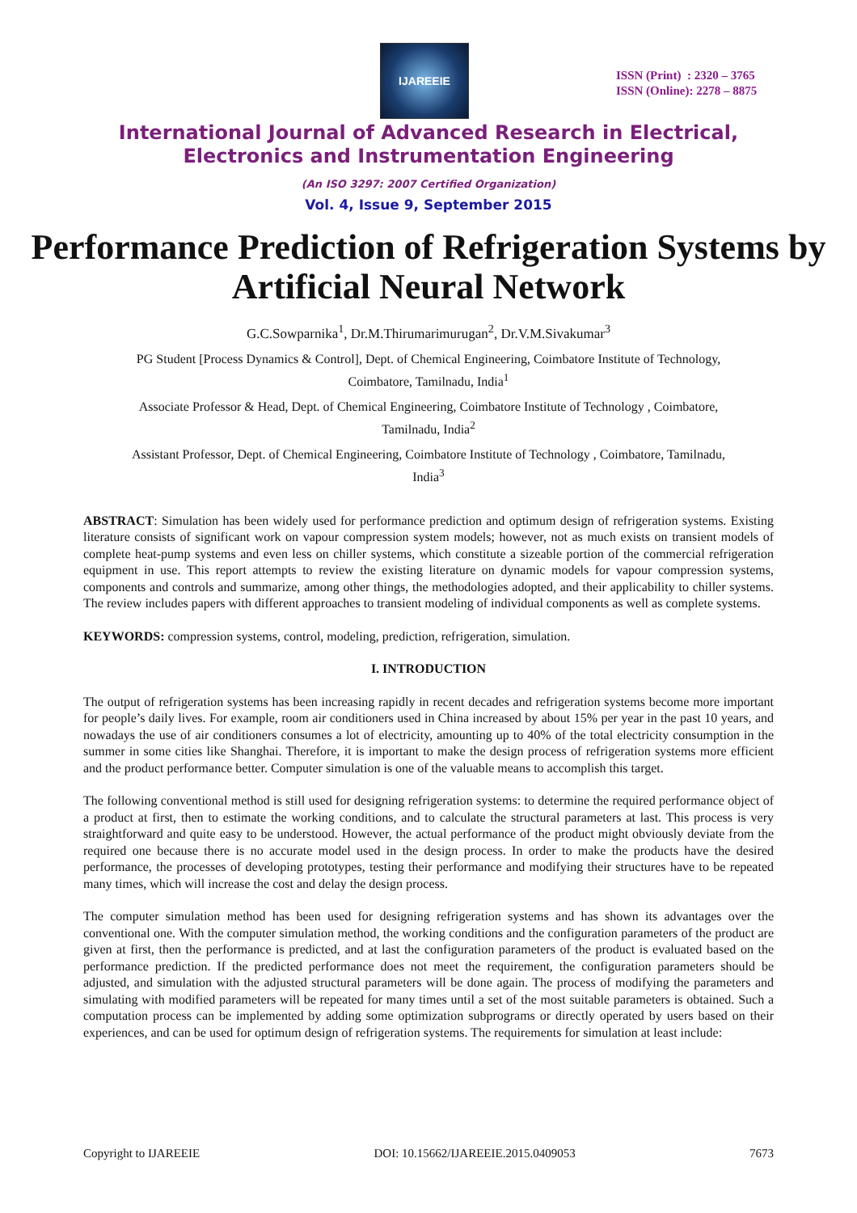IJAREEIE
ISSN (Print) : 2320 – 3765
ISSN (Online): 2278 – 8875
International Journal of Advanced Research in Electrical,
Electronics and Instrumentation Engineering
(An ISO 3297: 2007 Certified Organization)
Vol. 4, Issue 9, September 2015
Performance Prediction of Refrigeration Systems by Artificial Neural Network
G.C.Sowparnika<sup>1</sup>, Dr.M.Thirumarimurugan<sup>2</sup>, Dr.V.M.Sivakumar<sup>3</sup>
PG Student [Process Dynamics & Control], Dept. of Chemical Engineering, Coimbatore Institute of Technology,
Coimbatore, Tamilnadu, India<sup>1</sup>
Associate Professor & Head, Dept. of Chemical Engineering, Coimbatore Institute of Technology , Coimbatore,
Tamilnadu, India<sup>2</sup>
Assistant Professor, Dept. of Chemical Engineering, Coimbatore Institute of Technology , Coimbatore, Tamilnadu,
India<sup>3</sup>
ABSTRACT: Simulation has been widely used for performance prediction and optimum design of refrigeration systems. Existing literature consists of significant work on vapour compression system models; however, not as much exists on transient models of complete heat-pump systems and even less on chiller systems, which constitute a sizeable portion of the commercial refrigeration equipment in use. This report attempts to review the existing literature on dynamic models for vapour compression systems, components and controls and summarize, among other things, the methodologies adopted, and their applicability to chiller systems. The review includes papers with different approaches to transient modeling of individual components as well as complete systems.
KEYWORDS: compression systems, control, modeling, prediction, refrigeration, simulation.
I. INTRODUCTION
The output of refrigeration systems has been increasing rapidly in recent decades and refrigeration systems become more important for people’s daily lives. For example, room air conditioners used in China increased by about 15% per year in the past 10 years, and nowadays the use of air conditioners consumes a lot of electricity, amounting up to 40% of the total electricity consumption in the summer in some cities like Shanghai. Therefore, it is important to make the design process of refrigeration systems more efficient and the product performance better. Computer simulation is one of the valuable means to accomplish this target.
The following conventional method is still used for designing refrigeration systems: to determine the required performance object of a product at first, then to estimate the working conditions, and to calculate the structural parameters at last. This process is very straightforward and quite easy to be understood. However, the actual performance of the product might obviously deviate from the required one because there is no accurate model used in the design process. In order to make the products have the desired performance, the processes of developing prototypes, testing their performance and modifying their structures have to be repeated many times, which will increase the cost and delay the design process.
The computer simulation method has been used for designing refrigeration systems and has shown its advantages over the conventional one. With the computer simulation method, the working conditions and the configuration parameters of the product are given at first, then the performance is predicted, and at last the configuration parameters of the product is evaluated based on the performance prediction. If the predicted performance does not meet the requirement, the configuration parameters should be adjusted, and simulation with the adjusted structural parameters will be done again. The process of modifying the parameters and simulating with modified parameters will be repeated for many times until a set of the most suitable parameters is obtained. Such a computation process can be implemented by adding some optimization subprograms or directly operated by users based on their experiences, and can be used for optimum design of refrigeration systems. The requirements for simulation at least include:
Copyright to IJAREEIE DOI: 10.15662/IJAREEIE.2015.0409053 7673